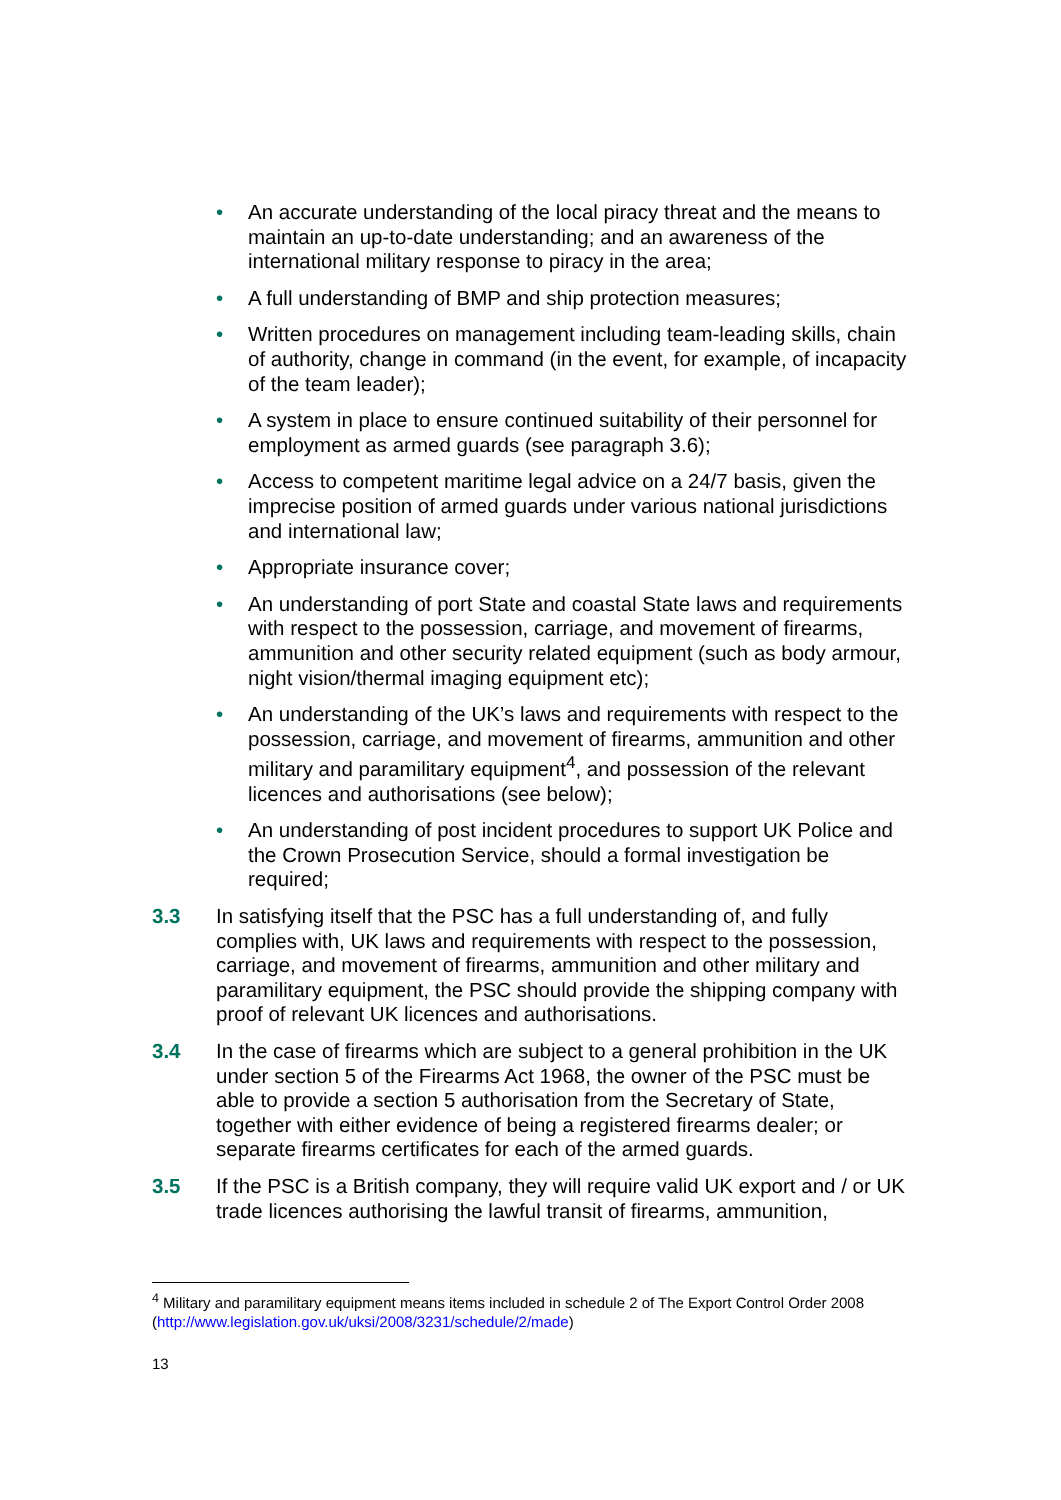• An accurate understanding of the local piracy threat and the means to maintain an up-to-date understanding; and an awareness of the international military response to piracy in the area;
• A full understanding of BMP and ship protection measures;
• Written procedures on management including team-leading skills, chain of authority, change in command (in the event, for example, of incapacity of the team leader);
• A system in place to ensure continued suitability of their personnel for employment as armed guards (see paragraph 3.6);
• Access to competent maritime legal advice on a 24/7 basis, given the imprecise position of armed guards under various national jurisdictions and international law;
• Appropriate insurance cover;
• An understanding of port State and coastal State laws and requirements with respect to the possession, carriage, and movement of firearms, ammunition and other security related equipment (such as body armour, night vision/thermal imaging equipment etc);
• An understanding of the UK’s laws and requirements with respect to the possession, carriage, and movement of firearms, ammunition and other military and paramilitary equipment<sup>4</sup>, and possession of the relevant licences and authorisations (see below);
• An understanding of post incident procedures to support UK Police and the Crown Prosecution Service, should a formal investigation be required;
3.3 In satisfying itself that the PSC has a full understanding of, and fully complies with, UK laws and requirements with respect to the possession, carriage, and movement of firearms, ammunition and other military and paramilitary equipment, the PSC should provide the shipping company with proof of relevant UK licences and authorisations.
3.4 In the case of firearms which are subject to a general prohibition in the UK under section 5 of the Firearms Act 1968, the owner of the PSC must be able to provide a section 5 authorisation from the Secretary of State, together with either evidence of being a registered firearms dealer; or separate firearms certificates for each of the armed guards.
3.5 If the PSC is a British company, they will require valid UK export and / or UK trade licences authorising the lawful transit of firearms, ammunition,
<sup>4</sup> Military and paramilitary equipment means items included in schedule 2 of The Export Control Order 2008 (http://www.legislation.gov.uk/uksi/2008/3231/schedule/2/made)
13